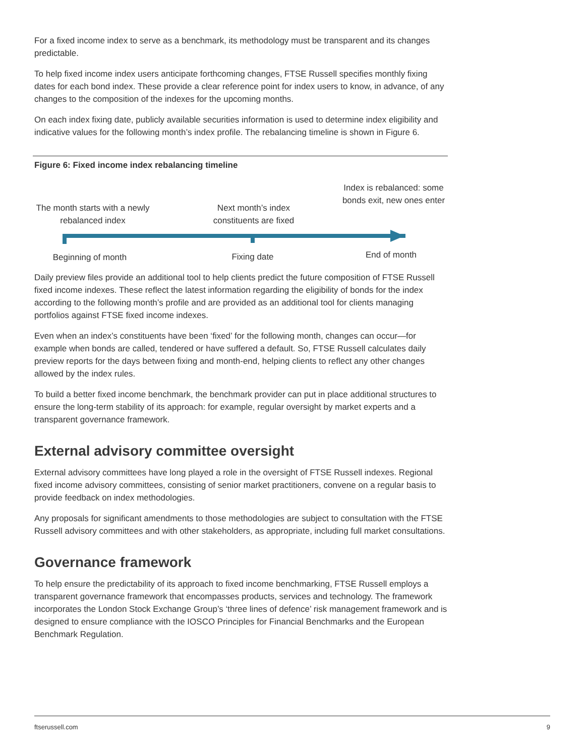For a fixed income index to serve as a benchmark, its methodology must be transparent and its changes predictable.
To help fixed income index users anticipate forthcoming changes, FTSE Russell specifies monthly fixing dates for each bond index. These provide a clear reference point for index users to know, in advance, of any changes to the composition of the indexes for the upcoming months.
On each index fixing date, publicly available securities information is used to determine index eligibility and indicative values for the following month’s index profile. The rebalancing timeline is shown in Figure 6.
Figure 6: Fixed income index rebalancing timeline
The month starts with a newly rebalanced index
Next month’s index constituents are fixed
Index is rebalanced: some bonds exit, new ones enter
Beginning of month Fixing date End of month
Daily preview files provide an additional tool to help clients predict the future composition of FTSE Russell fixed income indexes. These reflect the latest information regarding the eligibility of bonds for the index according to the following month’s profile and are provided as an additional tool for clients managing portfolios against FTSE fixed income indexes.
Even when an index’s constituents have been ‘fixed’ for the following month, changes can occur—for example when bonds are called, tendered or have suffered a default. So, FTSE Russell calculates daily preview reports for the days between fixing and month-end, helping clients to reflect any other changes allowed by the index rules.
To build a better fixed income benchmark, the benchmark provider can put in place additional structures to ensure the long-term stability of its approach: for example, regular oversight by market experts and a transparent governance framework.
External advisory committee oversight
External advisory committees have long played a role in the oversight of FTSE Russell indexes. Regional fixed income advisory committees, consisting of senior market practitioners, convene on a regular basis to provide feedback on index methodologies.
Any proposals for significant amendments to those methodologies are subject to consultation with the FTSE Russell advisory committees and with other stakeholders, as appropriate, including full market consultations.
Governance framework
To help ensure the predictability of its approach to fixed income benchmarking, FTSE Russell employs a transparent governance framework that encompasses products, services and technology. The framework incorporates the London Stock Exchange Group’s ‘three lines of defence’ risk management framework and is designed to ensure compliance with the IOSCO Principles for Financial Benchmarks and the European Benchmark Regulation.
ftserussell.com 9